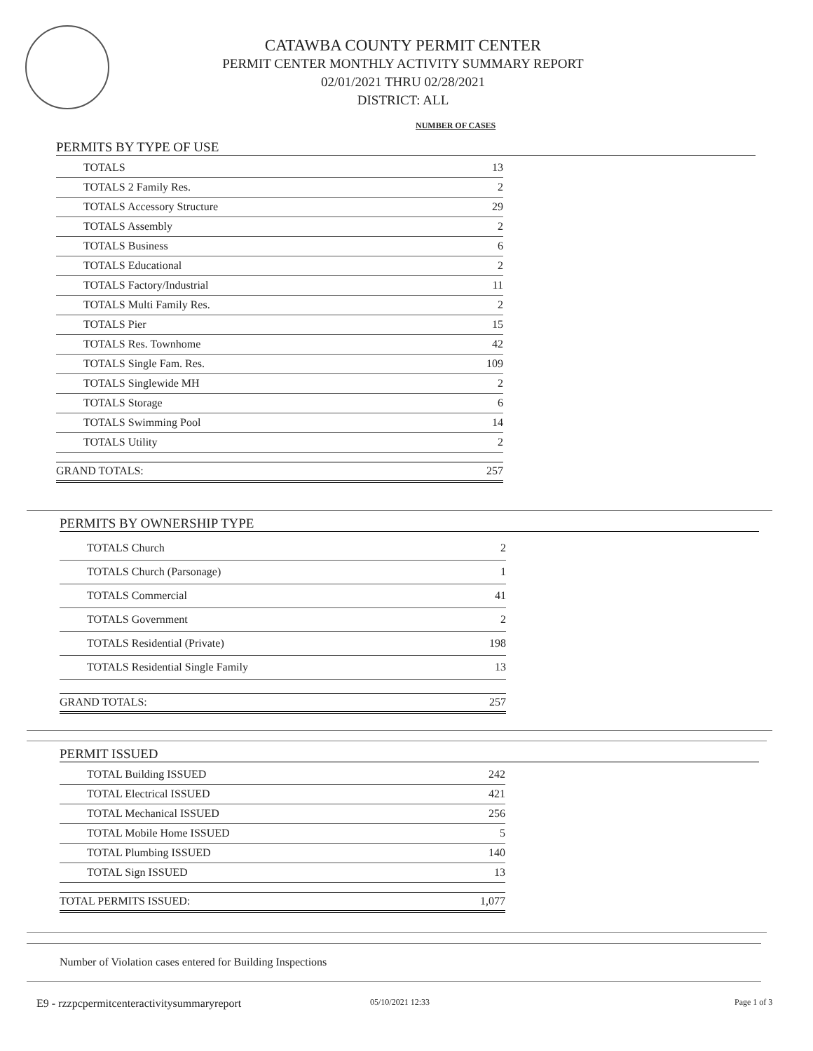CATAWBA COUNTY PERMIT CENTER
PERMIT CENTER MONTHLY ACTIVITY SUMMARY REPORT
02/01/2021 THRU 02/28/2021
DISTRICT: ALL
NUMBER OF CASES
PERMITS BY TYPE OF USE
| TOTALS | 13 |
| TOTALS 2 Family Res. | 2 |
| TOTALS Accessory Structure | 29 |
| TOTALS Assembly | 2 |
| TOTALS Business | 6 |
| TOTALS Educational | 2 |
| TOTALS Factory/Industrial | 11 |
| TOTALS Multi Family Res. | 2 |
| TOTALS Pier | 15 |
| TOTALS Res. Townhome | 42 |
| TOTALS Single Fam. Res. | 109 |
| TOTALS Singlewide MH | 2 |
| TOTALS Storage | 6 |
| TOTALS Swimming Pool | 14 |
| TOTALS Utility | 2 |
| GRAND TOTALS: | 257 |
PERMITS BY OWNERSHIP TYPE
| TOTALS Church | 2 |
| TOTALS Church (Parsonage) | 1 |
| TOTALS Commercial | 41 |
| TOTALS Government | 2 |
| TOTALS Residential (Private) | 198 |
| TOTALS Residential Single Family | 13 |
| GRAND TOTALS: | 257 |
PERMIT ISSUED
| TOTAL Building ISSUED | 242 |
| TOTAL Electrical ISSUED | 421 |
| TOTAL Mechanical ISSUED | 256 |
| TOTAL Mobile Home ISSUED | 5 |
| TOTAL Plumbing ISSUED | 140 |
| TOTAL Sign ISSUED | 13 |
| TOTAL PERMITS ISSUED: | 1,077 |
Number of Violation cases entered for Building Inspections
E9 - rzzpcpermitcenteractivitysummaryreport
05/10/2021 12:33 Page 1 of 3